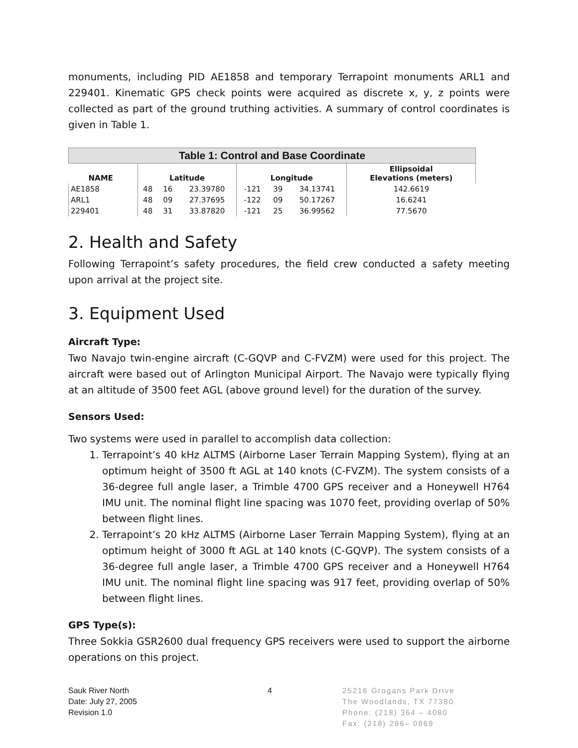monuments, including PID AE1858 and temporary Terrapoint monuments ARL1 and 229401. Kinematic GPS check points were acquired as discrete x, y, z points were collected as part of the ground truthing activities. A summary of control coordinates is given in Table 1.
Table 1: Control and Base Coordinate
| NAME | Latitude | | | Longitude | | | Ellipsoidal Elevations (meters) |
| --- | --- | --- | --- | --- | --- | --- | --- |
| AE1858 | 48 | 16 | 23.39780 | -121 | 39 | 34.13741 | 142.6619 |
| ARL1 | 48 | 09 | 27.37695 | -122 | 09 | 50.17267 | 16.6241 |
| 229401 | 48 | 31 | 33.87820 | -121 | 25 | 36.99562 | 77.5670 |
2. Health and Safety
Following Terrapoint’s safety procedures, the field crew conducted a safety meeting upon arrival at the project site.
3. Equipment Used
Aircraft Type:
Two Navajo twin-engine aircraft (C-GQVP and C-FVZM) were used for this project. The aircraft were based out of Arlington Municipal Airport. The Navajo were typically flying at an altitude of 3500 feet AGL (above ground level) for the duration of the survey.
Sensors Used:
Two systems were used in parallel to accomplish data collection:
1. Terrapoint’s 40 kHz ALTMS (Airborne Laser Terrain Mapping System), flying at an optimum height of 3500 ft AGL at 140 knots (C-FVZM). The system consists of a 36-degree full angle laser, a Trimble 4700 GPS receiver and a Honeywell H764 IMU unit. The nominal flight line spacing was 1070 feet, providing overlap of 50% between flight lines.
2. Terrapoint’s 20 kHz ALTMS (Airborne Laser Terrain Mapping System), flying at an optimum height of 3000 ft AGL at 140 knots (C-GQVP). The system consists of a 36-degree full angle laser, a Trimble 4700 GPS receiver and a Honeywell H764 IMU unit. The nominal flight line spacing was 917 feet, providing overlap of 50% between flight lines.
GPS Type(s):
Three Sokkia GSR2600 dual frequency GPS receivers were used to support the airborne operations on this project.
Sauk River North
Date: July 27, 2005
Revision 1.0
4 25216 Grogans Park Drive
The Woodlands, TX 77380
Phone: (218) 364 – 4080
Fax: (218) 296– 0869